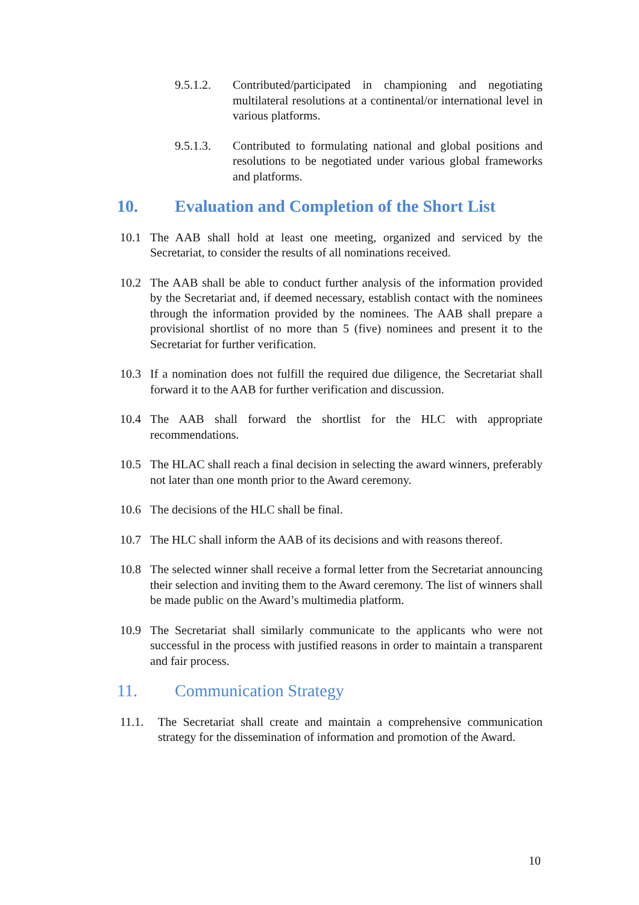9.5.1.2. Contributed/participated in championing and negotiating multilateral resolutions at a continental/or international level in various platforms.
9.5.1.3. Contributed to formulating national and global positions and resolutions to be negotiated under various global frameworks and platforms.
10. Evaluation and Completion of the Short List
10.1 The AAB shall hold at least one meeting, organized and serviced by the Secretariat, to consider the results of all nominations received.
10.2 The AAB shall be able to conduct further analysis of the information provided by the Secretariat and, if deemed necessary, establish contact with the nominees through the information provided by the nominees. The AAB shall prepare a provisional shortlist of no more than 5 (five) nominees and present it to the Secretariat for further verification.
10.3 If a nomination does not fulfill the required due diligence, the Secretariat shall forward it to the AAB for further verification and discussion.
10.4 The AAB shall forward the shortlist for the HLC with appropriate recommendations.
10.5 The HLAC shall reach a final decision in selecting the award winners, preferably not later than one month prior to the Award ceremony.
10.6 The decisions of the HLC shall be final.
10.7 The HLC shall inform the AAB of its decisions and with reasons thereof.
10.8 The selected winner shall receive a formal letter from the Secretariat announcing their selection and inviting them to the Award ceremony. The list of winners shall be made public on the Award’s multimedia platform.
10.9 The Secretariat shall similarly communicate to the applicants who were not successful in the process with justified reasons in order to maintain a transparent and fair process.
11. Communication Strategy
11.1. The Secretariat shall create and maintain a comprehensive communication strategy for the dissemination of information and promotion of the Award.
10